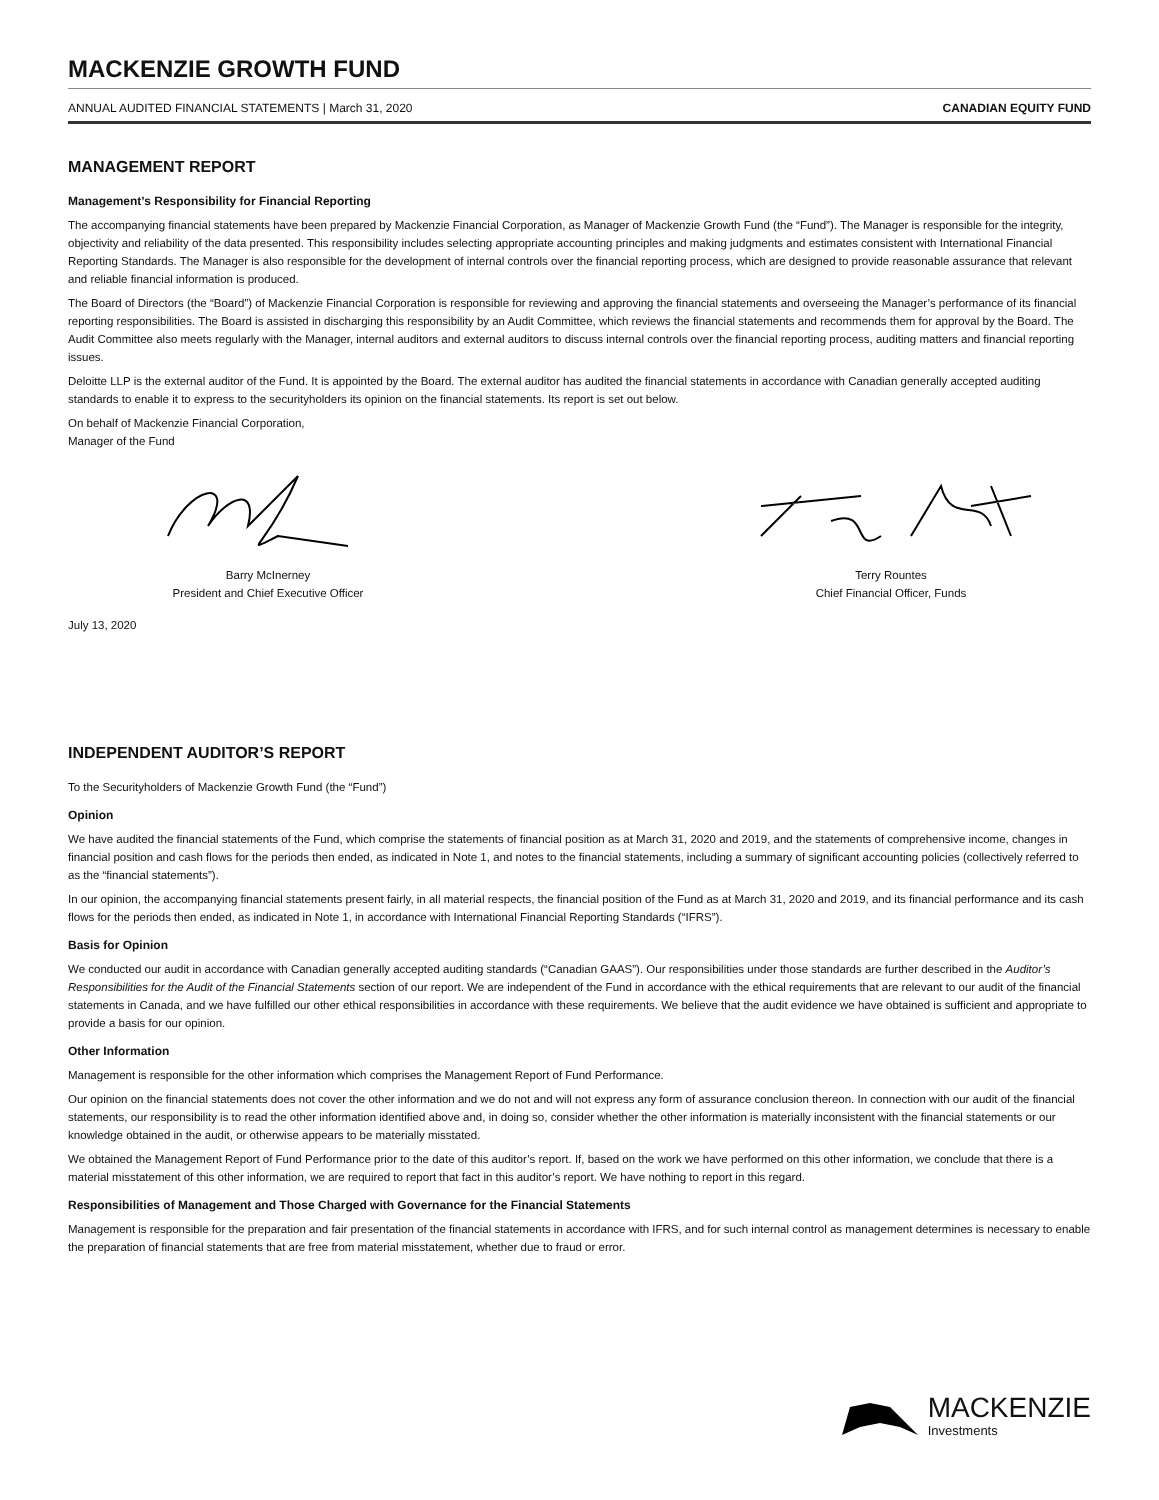MACKENZIE GROWTH FUND
ANNUAL AUDITED FINANCIAL STATEMENTS | March 31, 2020 CANADIAN EQUITY FUND
MANAGEMENT REPORT
Management’s Responsibility for Financial Reporting
The accompanying financial statements have been prepared by Mackenzie Financial Corporation, as Manager of Mackenzie Growth Fund (the “Fund”). The Manager is responsible for the integrity, objectivity and reliability of the data presented. This responsibility includes selecting appropriate accounting principles and making judgments and estimates consistent with International Financial Reporting Standards. The Manager is also responsible for the development of internal controls over the financial reporting process, which are designed to provide reasonable assurance that relevant and reliable financial information is produced.
The Board of Directors (the “Board”) of Mackenzie Financial Corporation is responsible for reviewing and approving the financial statements and overseeing the Manager’s performance of its financial reporting responsibilities. The Board is assisted in discharging this responsibility by an Audit Committee, which reviews the financial statements and recommends them for approval by the Board. The Audit Committee also meets regularly with the Manager, internal auditors and external auditors to discuss internal controls over the financial reporting process, auditing matters and financial reporting issues.
Deloitte LLP is the external auditor of the Fund. It is appointed by the Board. The external auditor has audited the financial statements in accordance with Canadian generally accepted auditing standards to enable it to express to the securityholders its opinion on the financial statements. Its report is set out below.
On behalf of Mackenzie Financial Corporation,
Manager of the Fund
Barry McInerney
President and Chief Executive Officer
Terry Rountes
Chief Financial Officer, Funds
July 13, 2020
INDEPENDENT AUDITOR’S REPORT
To the Securityholders of Mackenzie Growth Fund (the “Fund”)
Opinion
We have audited the financial statements of the Fund, which comprise the statements of financial position as at March 31, 2020 and 2019, and the statements of comprehensive income, changes in financial position and cash flows for the periods then ended, as indicated in Note 1, and notes to the financial statements, including a summary of significant accounting policies (collectively referred to as the “financial statements”).
In our opinion, the accompanying financial statements present fairly, in all material respects, the financial position of the Fund as at March 31, 2020 and 2019, and its financial performance and its cash flows for the periods then ended, as indicated in Note 1, in accordance with International Financial Reporting Standards (“IFRS”).
Basis for Opinion
We conducted our audit in accordance with Canadian generally accepted auditing standards (“Canadian GAAS”). Our responsibilities under those standards are further described in the Auditor’s Responsibilities for the Audit of the Financial Statements section of our report. We are independent of the Fund in accordance with the ethical requirements that are relevant to our audit of the financial statements in Canada, and we have fulfilled our other ethical responsibilities in accordance with these requirements. We believe that the audit evidence we have obtained is sufficient and appropriate to provide a basis for our opinion.
Other Information
Management is responsible for the other information which comprises the Management Report of Fund Performance.
Our opinion on the financial statements does not cover the other information and we do not and will not express any form of assurance conclusion thereon. In connection with our audit of the financial statements, our responsibility is to read the other information identified above and, in doing so, consider whether the other information is materially inconsistent with the financial statements or our knowledge obtained in the audit, or otherwise appears to be materially misstated.
We obtained the Management Report of Fund Performance prior to the date of this auditor’s report. If, based on the work we have performed on this other information, we conclude that there is a material misstatement of this other information, we are required to report that fact in this auditor’s report. We have nothing to report in this regard.
Responsibilities of Management and Those Charged with Governance for the Financial Statements
Management is responsible for the preparation and fair presentation of the financial statements in accordance with IFRS, and for such internal control as management determines is necessary to enable the preparation of financial statements that are free from material misstatement, whether due to fraud or error.
MACKENZIE
Investments